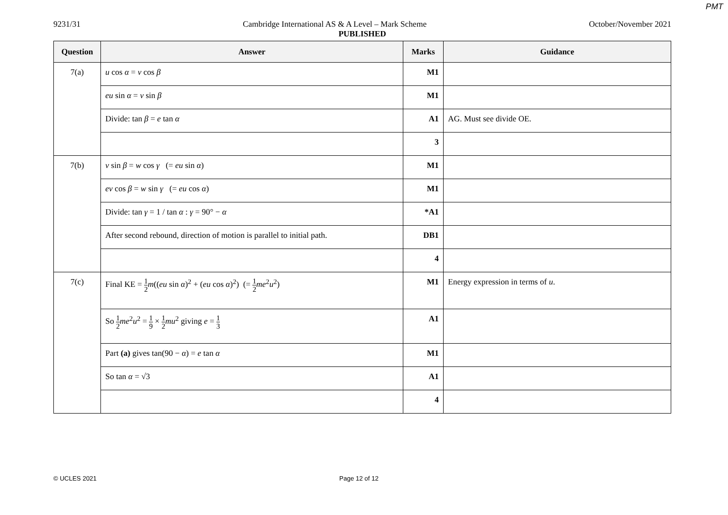PMT
9231/31 Cambridge International AS & A Level – Mark Scheme October/November 2021
PUBLISHED
| Question | Answer | Marks | Guidance |
| --- | --- | --- | --- |
| 7(a) | u cos α = v cos β | M1 | |
| | eu sin α = v sin β | M1 | |
| | Divide: tan β = e tan α | A1 | AG. Must see divide OE. |
| | | 3 | |
| 7(b) | v sin β = w cos γ (= eu sin α ) | M1 | |
| | ev cos β = w sin γ (= eu cos α ) | M1 | |
| | Divide: tan γ = 1 / tan α : γ = 90° − α | *A1 | |
| | After second rebound, direction of motion is parallel to initial path. | DB1 | |
| | | 4 | |
| 7(c) | Final KE = 1 2 m (( eu sin α )<sup>2</sup> + ( eu cos α )<sup>2</sup>) (= 1 2 me<sup>2</sup> u<sup>2</sup>) | M1 | Energy expression in terms of u . |
| | So 1 2 me<sup>2</sup> u<sup>2</sup> = 1 9 × 1 2 mu<sup>2</sup> giving e = 1 3 | A1 | |
| | Part (a) gives tan(90 − α ) = e tan α | M1 | |
| | So tan α = √3 | A1 | |
| | | 4 | |
© UCLES 2021 Page 12 of 12